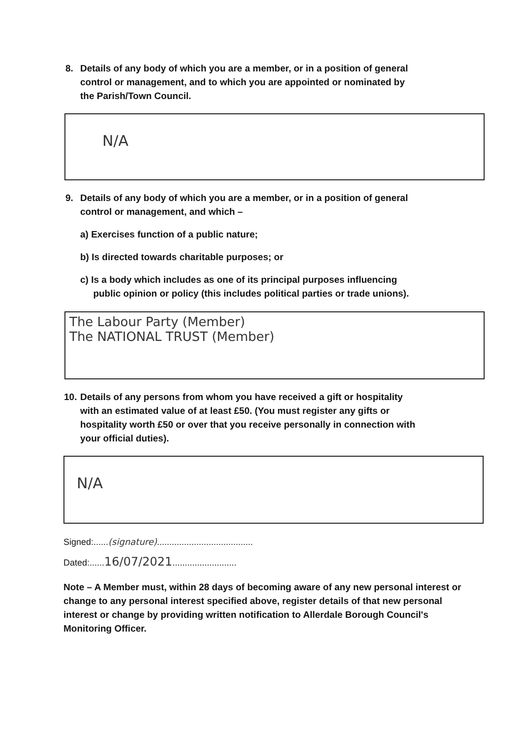8. Details of any body of which you are a member, or in a position of general
control or management, and to which you are appointed or nominated by
the Parish/Town Council.
N/A
9. Details of any body of which you are a member, or in a position of general
control or management, and which –
a) Exercises function of a public nature;
b) Is directed towards charitable purposes; or
c) Is a body which includes as one of its principal purposes influencing
public opinion or policy (this includes political parties or trade unions).
The Labour Party (Member)
The NATIONAL TRUST (Member)
10. Details of any persons from whom you have received a gift or hospitality
with an estimated value of at least £50. (You must register any gifts or
hospitality worth £50 or over that you receive personally in connection with
your official duties).
N/A
Signed:......(signature).......................................
Dated:......16/07/2021..........................
Note – A Member must, within 28 days of becoming aware of any new personal interest or change to any personal interest specified above, register details of that new personal interest or change by providing written notification to Allerdale Borough Council's Monitoring Officer.